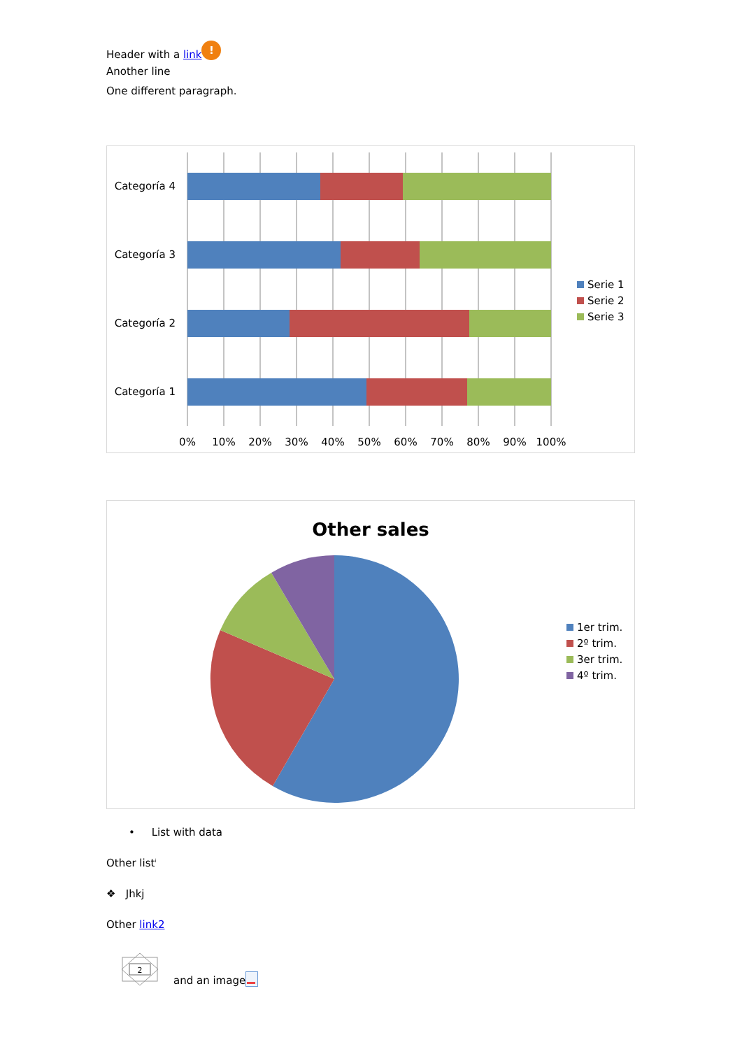Header with a link!
Another line
One different paragraph.
Categoría 4
Categoría 3
Categoría 2
Categoría 1
0%
10%
20%
30%
40%
50%
60%
70%
80%
90%
100%
Serie 1
Serie 2
Serie 3
Other sales
1er trim.
2º trim.
3er trim.
4º trim.
• List with data
Other list<sup>i</sup>
❖ Jhkj
Other link2
2
and an image